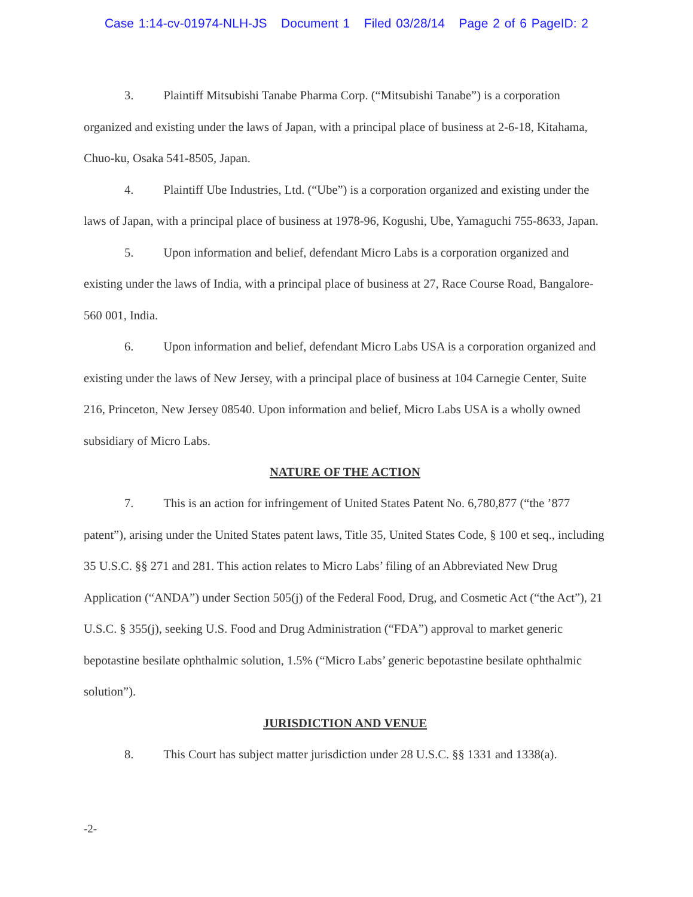Case 1:14-cv-01974-NLH-JS Document 1 Filed 03/28/14 Page 2 of 6 PageID: 2
3. Plaintiff Mitsubishi Tanabe Pharma Corp. (“Mitsubishi Tanabe”) is a corporation organized and existing under the laws of Japan, with a principal place of business at 2-6-18, Kitahama, Chuo-ku, Osaka 541-8505, Japan.
4. Plaintiff Ube Industries, Ltd. (“Ube”) is a corporation organized and existing under the laws of Japan, with a principal place of business at 1978-96, Kogushi, Ube, Yamaguchi 755-8633, Japan.
5. Upon information and belief, defendant Micro Labs is a corporation organized and existing under the laws of India, with a principal place of business at 27, Race Course Road, Bangalore-560 001, India.
6. Upon information and belief, defendant Micro Labs USA is a corporation organized and existing under the laws of New Jersey, with a principal place of business at 104 Carnegie Center, Suite 216, Princeton, New Jersey 08540. Upon information and belief, Micro Labs USA is a wholly owned subsidiary of Micro Labs.
NATURE OF THE ACTION
7. This is an action for infringement of United States Patent No. 6,780,877 (“the ’877 patent”), arising under the United States patent laws, Title 35, United States Code, § 100 et seq., including 35 U.S.C. §§ 271 and 281. This action relates to Micro Labs’ filing of an Abbreviated New Drug Application (“ANDA”) under Section 505(j) of the Federal Food, Drug, and Cosmetic Act (“the Act”), 21 U.S.C. § 355(j), seeking U.S. Food and Drug Administration (“FDA”) approval to market generic bepotastine besilate ophthalmic solution, 1.5% (“Micro Labs’ generic bepotastine besilate ophthalmic solution”).
JURISDICTION AND VENUE
8. This Court has subject matter jurisdiction under 28 U.S.C. §§ 1331 and 1338(a).
-2-